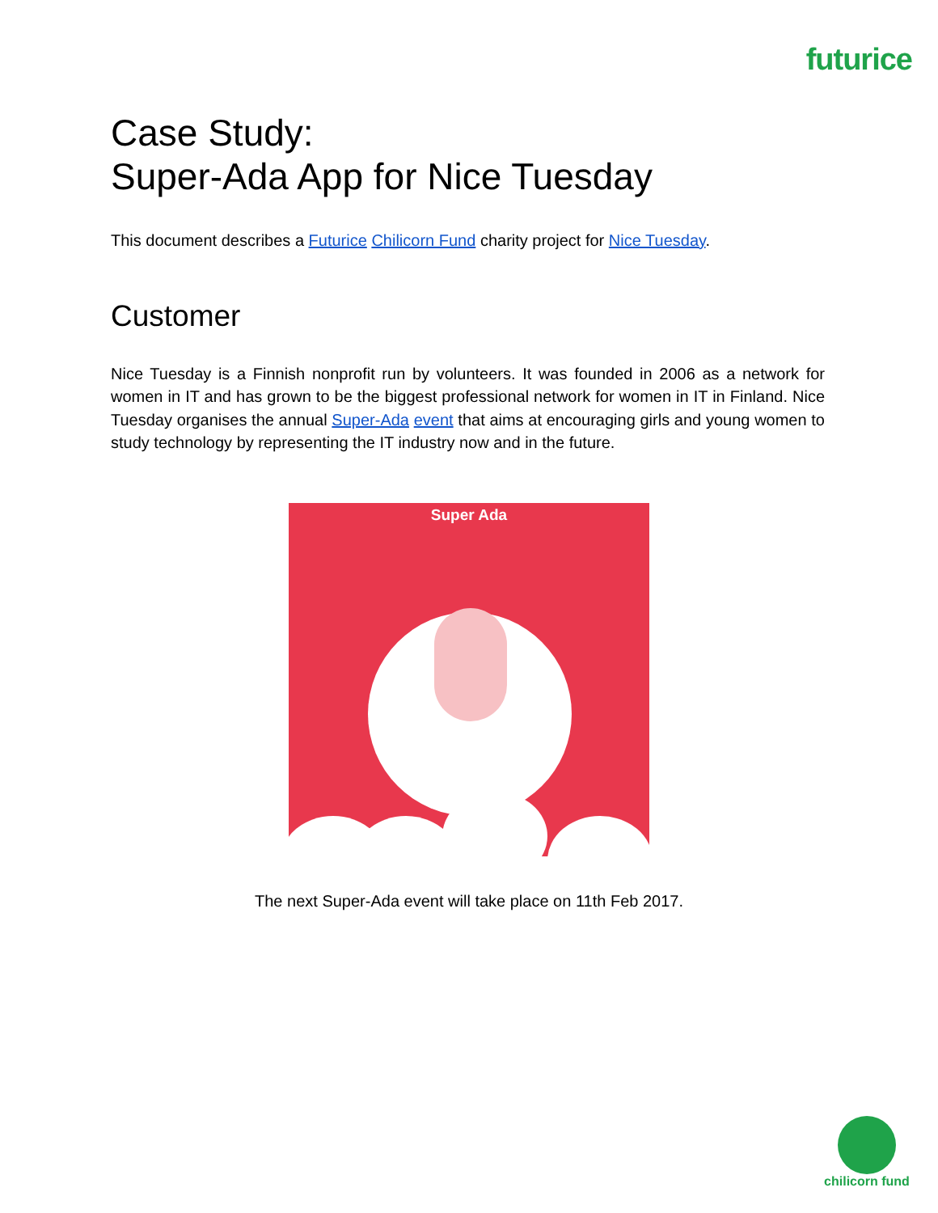futurice
Case Study:
Super-Ada App for Nice Tuesday
This document describes a Futurice Chilicorn Fund charity project for Nice Tuesday.
Customer
Nice Tuesday is a Finnish nonprofit run by volunteers. It was founded in 2006 as a network for women in IT and has grown to be the biggest professional network for women in IT in Finland. Nice Tuesday organises the annual Super-Ada event that aims at encouraging girls and young women to study technology by representing the IT industry now and in the future.
Super Ada
The next Super-Ada event will take place on 11th Feb 2017.
chilicorn fund